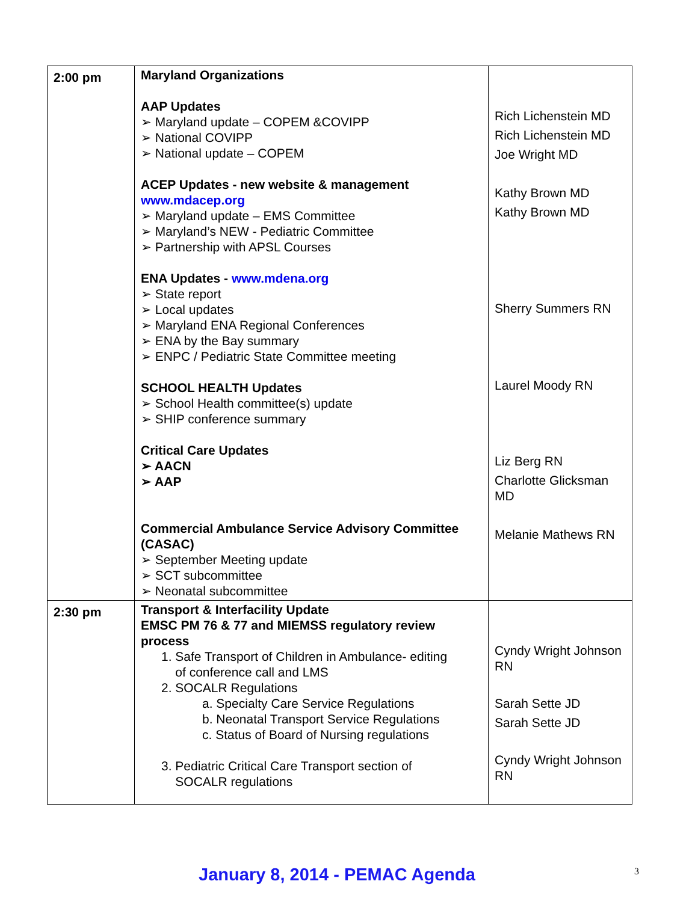| 2:00 pm | Maryland Organizations AAP Updates ➢ Maryland update – COPEM &COVIPP ➢ National COVIPP ➢ National update – COPEM ACEP Updates - new website & management www.mdacep.org ➢ Maryland update – EMS Committee ➢ Maryland’s NEW - Pediatric Committee ➢ Partnership with APSL Courses ENA Updates - www.mdena.org ➢ State report ➢ Local updates ➢ Maryland ENA Regional Conferences ➢ ENA by the Bay summary ➢ ENPC / Pediatric State Committee meeting SCHOOL HEALTH Updates ➢ School Health committee(s) update ➢ SHIP conference summary Critical Care Updates ➢ AACN ➢ AAP Commercial Ambulance Service Advisory Committee (CASAC) ➢ September Meeting update ➢ SCT subcommittee ➢ Neonatal subcommittee | Rich Lichenstein MD Rich Lichenstein MD Joe Wright MD Kathy Brown MD Kathy Brown MD Sherry Summers RN Laurel Moody RN Liz Berg RN Charlotte Glicksman MD Melanie Mathews RN |
| 2:30 pm | Transport & Interfacility Update EMSC PM 76 & 77 and MIEMSS regulatory review process 1. Safe Transport of Children in Ambulance- editing of conference call and LMS 2. SOCALR Regulations a. Specialty Care Service Regulations b. Neonatal Transport Service Regulations c. Status of Board of Nursing regulations 3. Pediatric Critical Care Transport section of SOCALR regulations | Cyndy Wright Johnson RN Sarah Sette JD Sarah Sette JD Cyndy Wright Johnson RN |
January 8, 2014 - PEMAC Agenda 3